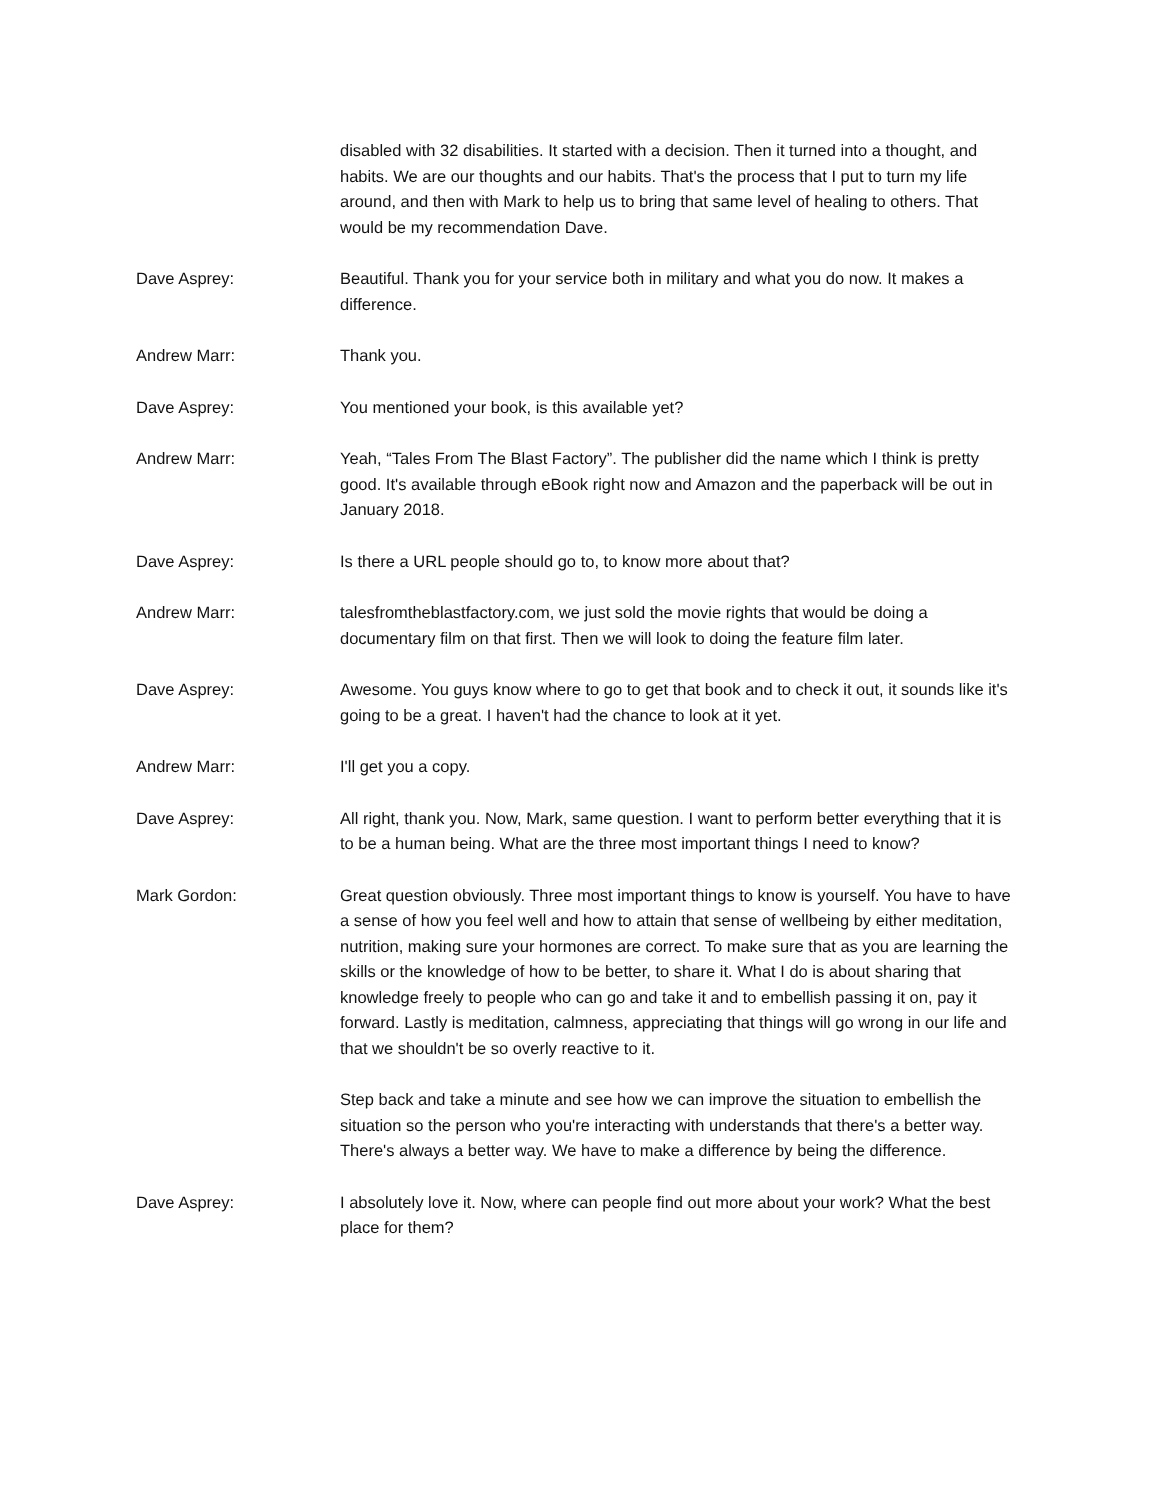disabled with 32 disabilities. It started with a decision. Then it turned into a thought, and habits. We are our thoughts and our habits. That's the process that I put to turn my life around, and then with Mark to help us to bring that same level of healing to others. That would be my recommendation Dave.
Dave Asprey: Beautiful. Thank you for your service both in military and what you do now. It makes a difference.
Andrew Marr: Thank you.
Dave Asprey: You mentioned your book, is this available yet?
Andrew Marr: Yeah, “Tales From The Blast Factory”. The publisher did the name which I think is pretty good. It's available through eBook right now and Amazon and the paperback will be out in January 2018.
Dave Asprey: Is there a URL people should go to, to know more about that?
Andrew Marr: talesfromtheblastfactory.com, we just sold the movie rights that would be doing a documentary film on that first. Then we will look to doing the feature film later.
Dave Asprey: Awesome. You guys know where to go to get that book and to check it out, it sounds like it's going to be a great. I haven't had the chance to look at it yet.
Andrew Marr: I'll get you a copy.
Dave Asprey: All right, thank you. Now, Mark, same question. I want to perform better everything that it is to be a human being. What are the three most important things I need to know?
Mark Gordon: Great question obviously. Three most important things to know is yourself. You have to have a sense of how you feel well and how to attain that sense of wellbeing by either meditation, nutrition, making sure your hormones are correct. To make sure that as you are learning the skills or the knowledge of how to be better, to share it. What I do is about sharing that knowledge freely to people who can go and take it and to embellish passing it on, pay it forward. Lastly is meditation, calmness, appreciating that things will go wrong in our life and that we shouldn't be so overly reactive to it.
Step back and take a minute and see how we can improve the situation to embellish the situation so the person who you're interacting with understands that there's a better way. There's always a better way. We have to make a difference by being the difference.
Dave Asprey: I absolutely love it. Now, where can people find out more about your work? What the best place for them?